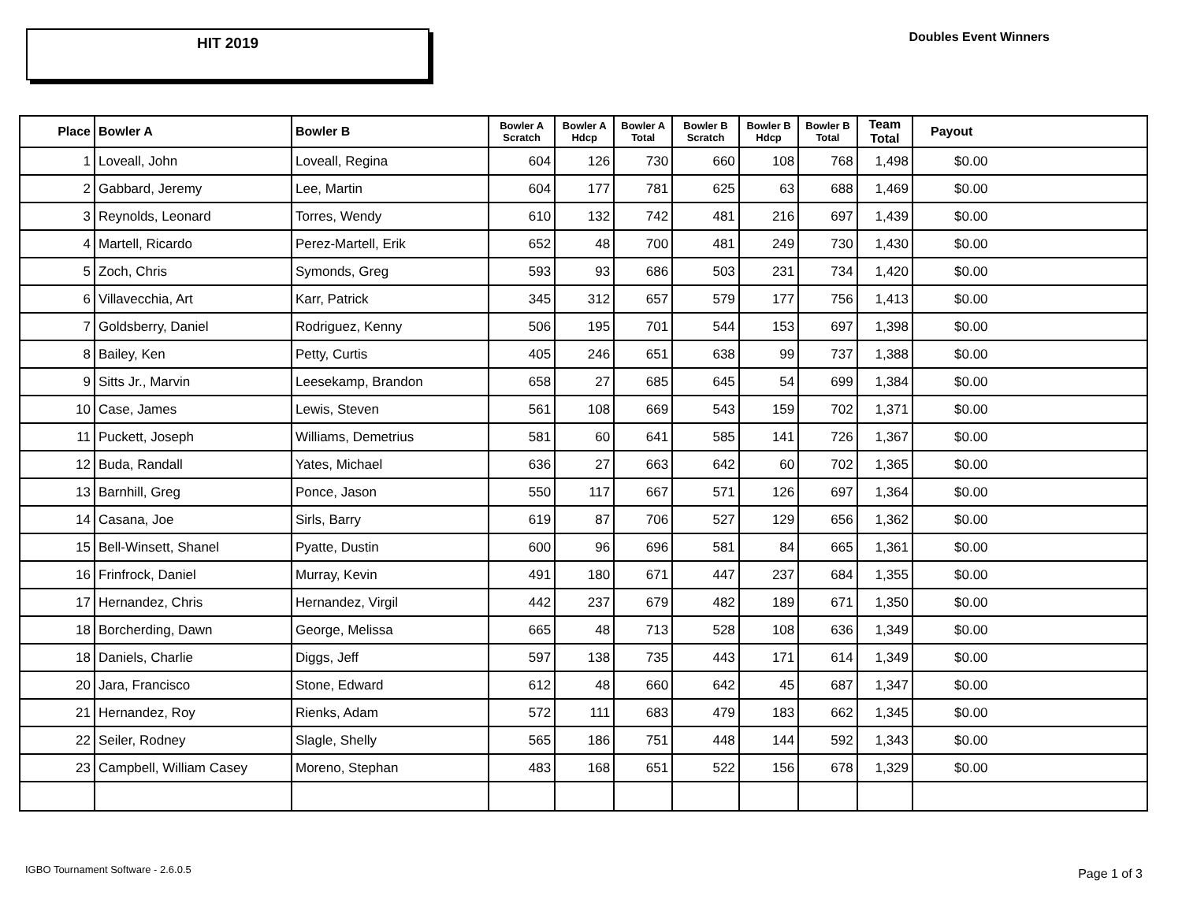HIT 2019
Doubles Event Winners
| Place | Bowler A | Bowler B | Bowler A Scratch | Bowler A Hdcp | Bowler A Total | Bowler B Scratch | Bowler B Hdcp | Bowler B Total | Team Total | Payout |
| --- | --- | --- | --- | --- | --- | --- | --- | --- | --- | --- |
| 1 | Loveall, John | Loveall, Regina | 604 | 126 | 730 | 660 | 108 | 768 | 1,498 | $0.00 |
| 2 | Gabbard, Jeremy | Lee, Martin | 604 | 177 | 781 | 625 | 63 | 688 | 1,469 | $0.00 |
| 3 | Reynolds, Leonard | Torres, Wendy | 610 | 132 | 742 | 481 | 216 | 697 | 1,439 | $0.00 |
| 4 | Martell, Ricardo | Perez-Martell, Erik | 652 | 48 | 700 | 481 | 249 | 730 | 1,430 | $0.00 |
| 5 | Zoch, Chris | Symonds, Greg | 593 | 93 | 686 | 503 | 231 | 734 | 1,420 | $0.00 |
| 6 | Villavecchia, Art | Karr, Patrick | 345 | 312 | 657 | 579 | 177 | 756 | 1,413 | $0.00 |
| 7 | Goldsberry, Daniel | Rodriguez, Kenny | 506 | 195 | 701 | 544 | 153 | 697 | 1,398 | $0.00 |
| 8 | Bailey, Ken | Petty, Curtis | 405 | 246 | 651 | 638 | 99 | 737 | 1,388 | $0.00 |
| 9 | Sitts Jr., Marvin | Leesekamp, Brandon | 658 | 27 | 685 | 645 | 54 | 699 | 1,384 | $0.00 |
| 10 | Case, James | Lewis, Steven | 561 | 108 | 669 | 543 | 159 | 702 | 1,371 | $0.00 |
| 11 | Puckett, Joseph | Williams, Demetrius | 581 | 60 | 641 | 585 | 141 | 726 | 1,367 | $0.00 |
| 12 | Buda, Randall | Yates, Michael | 636 | 27 | 663 | 642 | 60 | 702 | 1,365 | $0.00 |
| 13 | Barnhill, Greg | Ponce, Jason | 550 | 117 | 667 | 571 | 126 | 697 | 1,364 | $0.00 |
| 14 | Casana, Joe | Sirls, Barry | 619 | 87 | 706 | 527 | 129 | 656 | 1,362 | $0.00 |
| 15 | Bell-Winsett, Shanel | Pyatte, Dustin | 600 | 96 | 696 | 581 | 84 | 665 | 1,361 | $0.00 |
| 16 | Frinfrock, Daniel | Murray, Kevin | 491 | 180 | 671 | 447 | 237 | 684 | 1,355 | $0.00 |
| 17 | Hernandez, Chris | Hernandez, Virgil | 442 | 237 | 679 | 482 | 189 | 671 | 1,350 | $0.00 |
| 18 | Borcherding, Dawn | George, Melissa | 665 | 48 | 713 | 528 | 108 | 636 | 1,349 | $0.00 |
| 18 | Daniels, Charlie | Diggs, Jeff | 597 | 138 | 735 | 443 | 171 | 614 | 1,349 | $0.00 |
| 20 | Jara, Francisco | Stone, Edward | 612 | 48 | 660 | 642 | 45 | 687 | 1,347 | $0.00 |
| 21 | Hernandez, Roy | Rienks, Adam | 572 | 111 | 683 | 479 | 183 | 662 | 1,345 | $0.00 |
| 22 | Seiler, Rodney | Slagle, Shelly | 565 | 186 | 751 | 448 | 144 | 592 | 1,343 | $0.00 |
| 23 | Campbell, William Casey | Moreno, Stephan | 483 | 168 | 651 | 522 | 156 | 678 | 1,329 | $0.00 |
IGBO Tournament Software - 2.6.0.5
Page 1 of 3